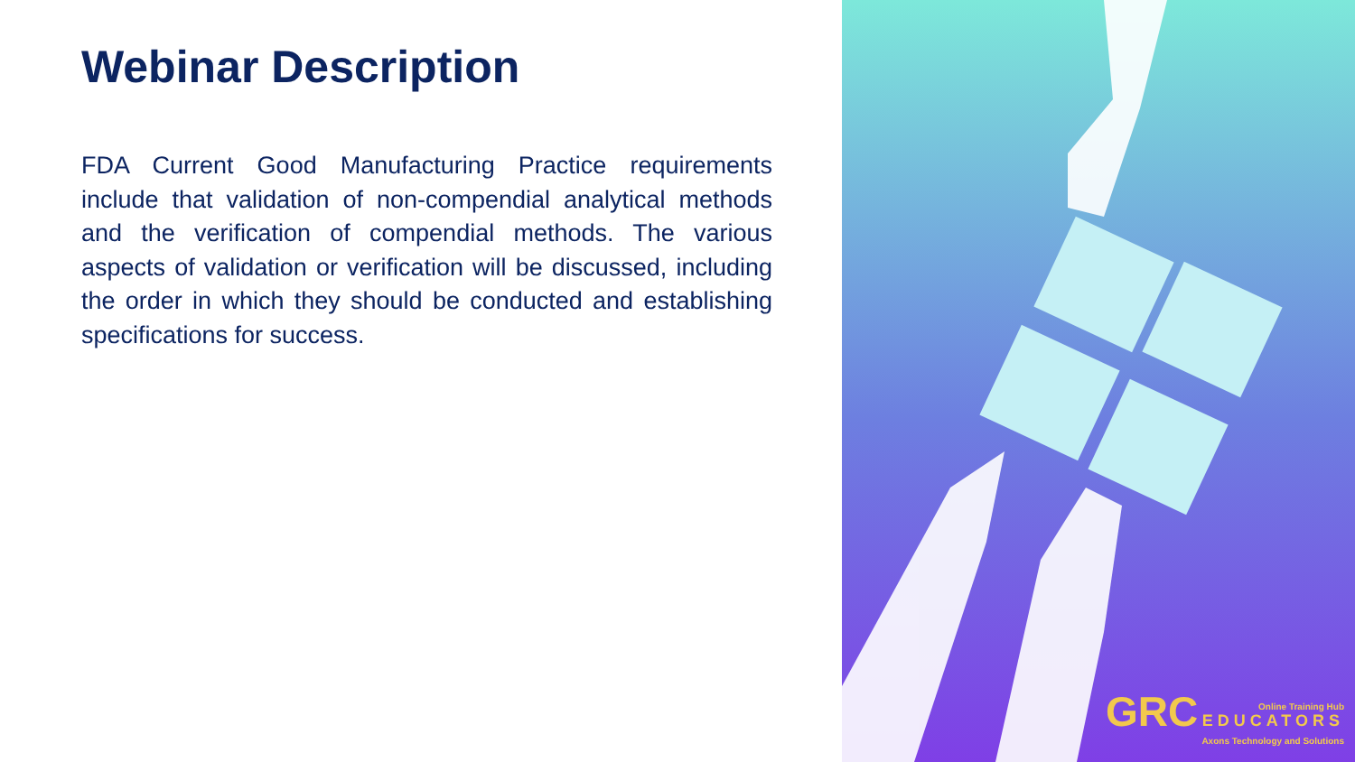Webinar Description
FDA Current Good Manufacturing Practice requirements include that validation of non-compendial analytical methods and the verification of compendial methods. The various aspects of validation or verification will be discussed, including the order in which they should be conducted and establishing specifications for success.
GRC Online Training Hub EDUCATORS
Axons Technology and Solutions